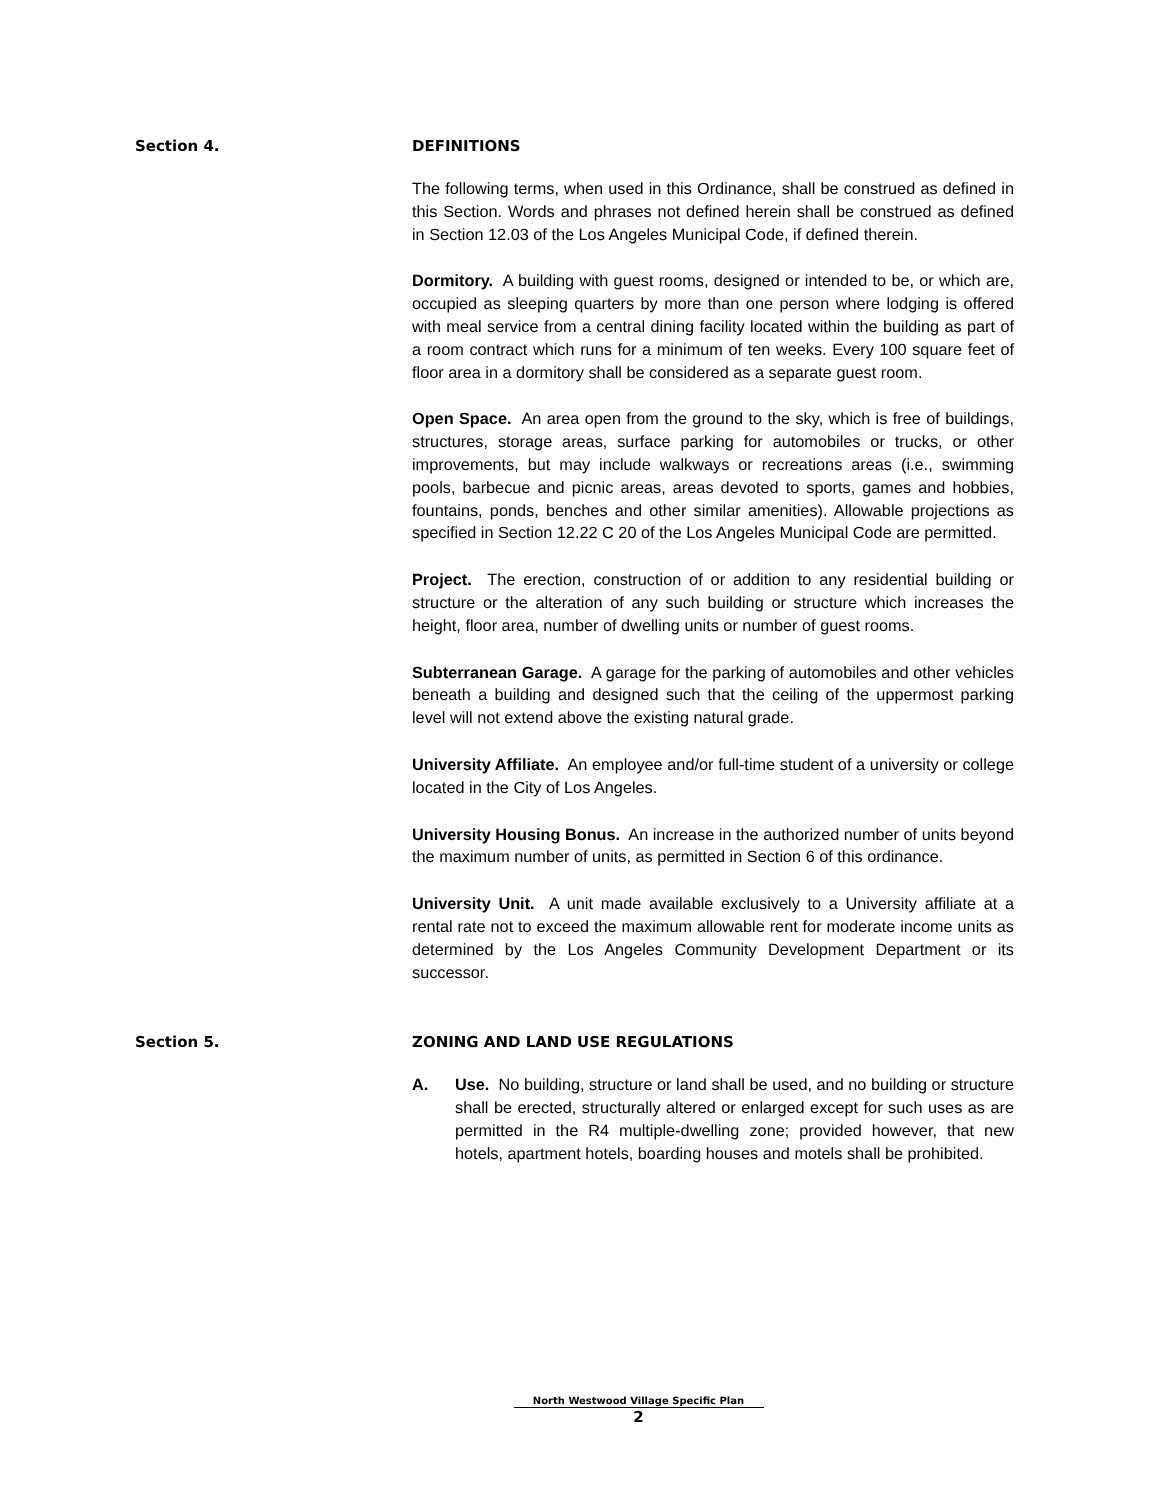Section 4. DEFINITIONS
The following terms, when used in this Ordinance, shall be construed as defined in this Section. Words and phrases not defined herein shall be construed as defined in Section 12.03 of the Los Angeles Municipal Code, if defined therein.
Dormitory. A building with guest rooms, designed or intended to be, or which are, occupied as sleeping quarters by more than one person where lodging is offered with meal service from a central dining facility located within the building as part of a room contract which runs for a minimum of ten weeks. Every 100 square feet of floor area in a dormitory shall be considered as a separate guest room.
Open Space. An area open from the ground to the sky, which is free of buildings, structures, storage areas, surface parking for automobiles or trucks, or other improvements, but may include walkways or recreations areas (i.e., swimming pools, barbecue and picnic areas, areas devoted to sports, games and hobbies, fountains, ponds, benches and other similar amenities). Allowable projections as specified in Section 12.22 C 20 of the Los Angeles Municipal Code are permitted.
Project. The erection, construction of or addition to any residential building or structure or the alteration of any such building or structure which increases the height, floor area, number of dwelling units or number of guest rooms.
Subterranean Garage. A garage for the parking of automobiles and other vehicles beneath a building and designed such that the ceiling of the uppermost parking level will not extend above the existing natural grade.
University Affiliate. An employee and/or full-time student of a university or college located in the City of Los Angeles.
University Housing Bonus. An increase in the authorized number of units beyond the maximum number of units, as permitted in Section 6 of this ordinance.
University Unit. A unit made available exclusively to a University affiliate at a rental rate not to exceed the maximum allowable rent for moderate income units as determined by the Los Angeles Community Development Department or its successor.
Section 5. ZONING AND LAND USE REGULATIONS
A. Use. No building, structure or land shall be used, and no building or structure shall be erected, structurally altered or enlarged except for such uses as are permitted in the R4 multiple-dwelling zone; provided however, that new hotels, apartment hotels, boarding houses and motels shall be prohibited.
North Westwood Village Specific Plan
2